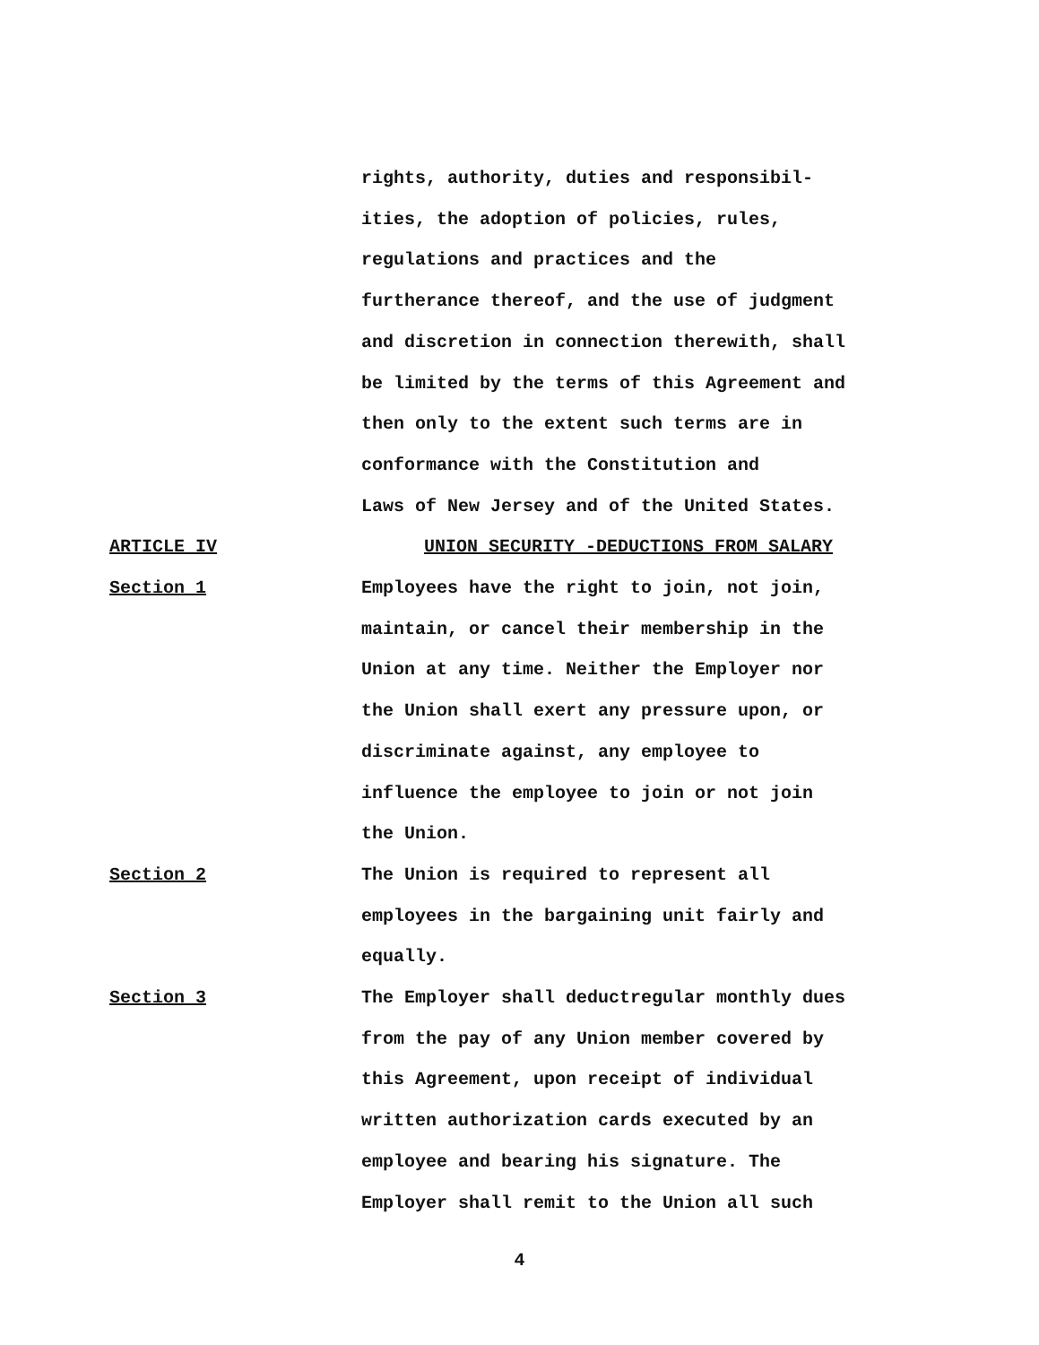rights, authority, duties and responsibil-
ities, the adoption of policies, rules,
regulations and practices and the
furtherance thereof, and the use of judgment
and discretion in connection therewith, shall
be limited by the terms of this Agreement and
then only to the extent such terms are in
conformance with the Constitution and
Laws of New Jersey and of the United States.
ARTICLE IV UNION SECURITY -DEDUCTIONS FROM SALARY
Section 1 Employees have the right to join, not join,
maintain, or cancel their membership in the
Union at any time. Neither the Employer nor
the Union shall exert any pressure upon, or
discriminate against, any employee to
influence the employee to join or not join
the Union.
Section 2 The Union is required to represent all
employees in the bargaining unit fairly and
equally.
Section 3 The Employer shall deductregular monthly dues
from the pay of any Union member covered by
this Agreement, upon receipt of individual
written authorization cards executed by an
employee and bearing his signature. The
Employer shall remit to the Union all such
4